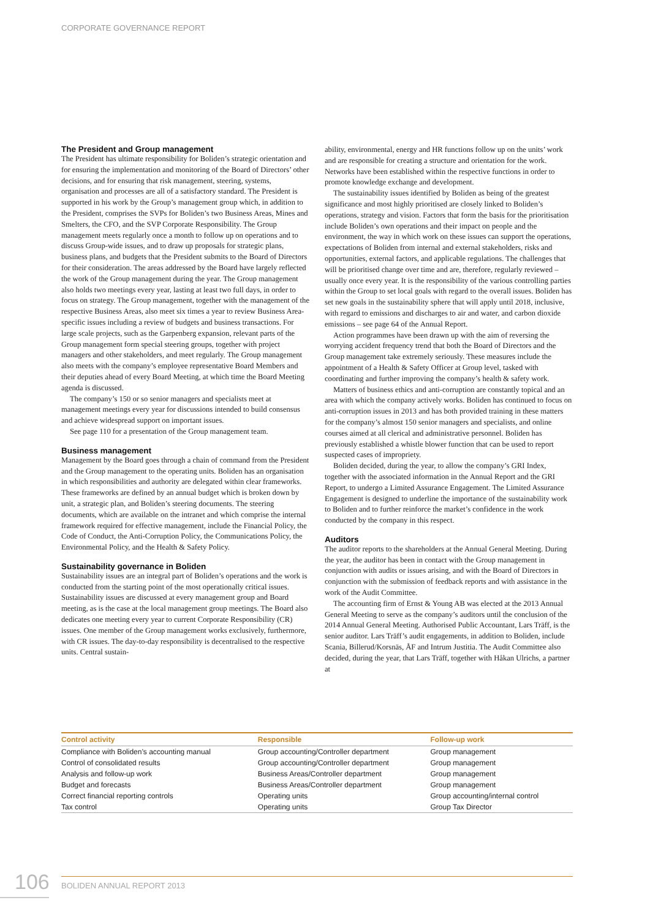CORPORATE GOVERNANCE REPORT
The President and Group management
The President has ultimate responsibility for Boliden’s strategic orientation and for ensuring the implementation and monitoring of the Board of Directors’ other decisions, and for ensuring that risk management, steering, systems, organisation and processes are all of a satisfactory standard. The President is supported in his work by the Group’s management group which, in addition to the President, comprises the SVPs for Boliden’s two Business Areas, Mines and Smelters, the CFO, and the SVP Corporate Responsibility. The Group management meets regularly once a month to follow up on operations and to discuss Group-wide issues, and to draw up proposals for strategic plans, business plans, and budgets that the President submits to the Board of Directors for their consideration. The areas addressed by the Board have largely reflected the work of the Group management during the year. The Group management also holds two meetings every year, lasting at least two full days, in order to focus on strategy. The Group management, together with the management of the respective Business Areas, also meet six times a year to review Business Area-specific issues including a review of budgets and business transactions. For large scale projects, such as the Garpenberg expansion, relevant parts of the Group management form special steering groups, together with project managers and other stakeholders, and meet regularly. The Group management also meets with the company’s employee representative Board Members and their deputies ahead of every Board Meeting, at which time the Board Meeting agenda is discussed.
The company’s 150 or so senior managers and specialists meet at management meetings every year for discussions intended to build consensus and achieve widespread support on important issues.
See page 110 for a presentation of the Group management team.
Business management
Management by the Board goes through a chain of command from the President and the Group management to the operating units. Boliden has an organisation in which responsibilities and authority are delegated within clear frameworks. These frameworks are defined by an annual budget which is broken down by unit, a strategic plan, and Boliden’s steering documents. The steering documents, which are available on the intranet and which comprise the internal framework required for effective management, include the Financial Policy, the Code of Conduct, the Anti-Corruption Policy, the Communications Policy, the Environmental Policy, and the Health & Safety Policy.
Sustainability governance in Boliden
Sustainability issues are an integral part of Boliden’s operations and the work is conducted from the starting point of the most operationally critical issues. Sustainability issues are discussed at every management group and Board meeting, as is the case at the local management group meetings. The Board also dedicates one meeting every year to current Corporate Responsibility (CR) issues. One member of the Group management works exclusively, furthermore, with CR issues. The day-to-day responsibility is decentralised to the respective units. Central sustain-
ability, environmental, energy and HR functions follow up on the units’ work and are responsible for creating a structure and orientation for the work. Networks have been established within the respective functions in order to promote knowledge exchange and development.
The sustainability issues identified by Boliden as being of the greatest significance and most highly prioritised are closely linked to Boliden’s operations, strategy and vision. Factors that form the basis for the prioritisation include Boliden’s own operations and their impact on people and the environment, the way in which work on these issues can support the operations, expectations of Boliden from internal and external stakeholders, risks and opportunities, external factors, and applicable regulations. The challenges that will be prioritised change over time and are, therefore, regularly reviewed – usually once every year. It is the responsibility of the various controlling parties within the Group to set local goals with regard to the overall issues. Boliden has set new goals in the sustainability sphere that will apply until 2018, inclusive, with regard to emissions and discharges to air and water, and carbon dioxide emissions – see page 64 of the Annual Report.
Action programmes have been drawn up with the aim of reversing the worrying accident frequency trend that both the Board of Directors and the Group management take extremely seriously. These measures include the appointment of a Health & Safety Officer at Group level, tasked with coordinating and further improving the company’s health & safety work.
Matters of business ethics and anti-corruption are constantly topical and an area with which the company actively works. Boliden has continued to focus on anti-corruption issues in 2013 and has both provided training in these matters for the company’s almost 150 senior managers and specialists, and online courses aimed at all clerical and administrative personnel. Boliden has previously established a whistle blower function that can be used to report suspected cases of impropriety.
Boliden decided, during the year, to allow the company’s GRI Index, together with the associated information in the Annual Report and the GRI Report, to undergo a Limited Assurance Engagement. The Limited Assurance Engagement is designed to underline the importance of the sustainability work to Boliden and to further reinforce the market’s confidence in the work conducted by the company in this respect.
Auditors
The auditor reports to the shareholders at the Annual General Meeting. During the year, the auditor has been in contact with the Group management in conjunction with audits or issues arising, and with the Board of Directors in conjunction with the submission of feedback reports and with assistance in the work of the Audit Committee.
The accounting firm of Ernst & Young AB was elected at the 2013 Annual General Meeting to serve as the company’s auditors until the conclusion of the 2014 Annual General Meeting. Authorised Public Accountant, Lars Träff, is the senior auditor. Lars Träff’s audit engagements, in addition to Boliden, include Scania, Billerud/Korsnäs, ÅF and Intrum Justitia. The Audit Committee also decided, during the year, that Lars Träff, together with Håkan Ulrichs, a partner at
| Control activity | Responsible | Follow-up work |
| --- | --- | --- |
| Compliance with Boliden’s accounting manual | Group accounting/Controller department | Group management |
| Control of consolidated results | Group accounting/Controller department | Group management |
| Analysis and follow-up work | Business Areas/Controller department | Group management |
| Budget and forecasts | Business Areas/Controller department | Group management |
| Correct financial reporting controls | Operating units | Group accounting/internal control |
| Tax control | Operating units | Group Tax Director |
106 BOLIDEN ANNUAL REPORT 2013